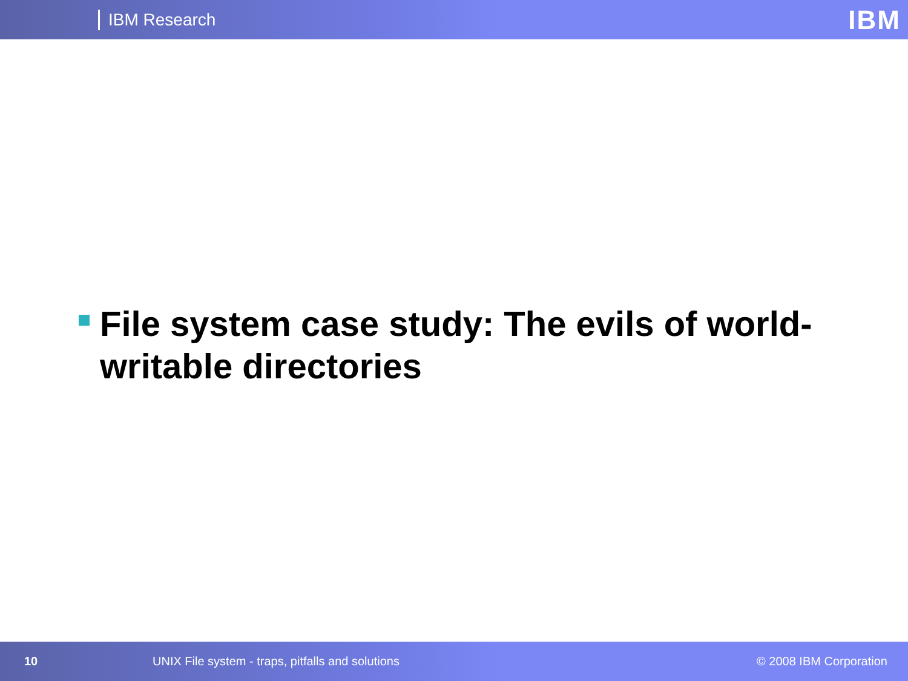IBM Research IBM
File system case study: The evils of world-writable directories
10 UNIX File system - traps, pitfalls and solutions © 2008 IBM Corporation